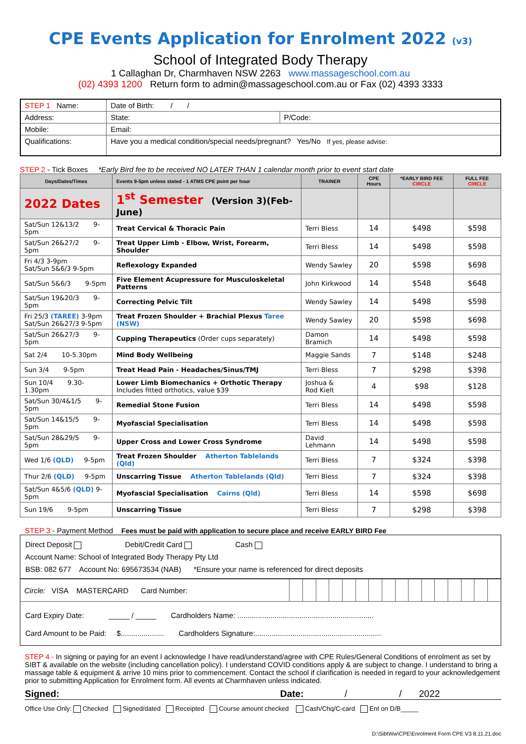CPE Events Application for Enrolment 2022 (v3)
School of Integrated Body Therapy
1 Callaghan Dr, Charmhaven NSW 2263 www.massageschool.com.au
(02) 4393 1200 Return form to admin@massageschool.com.au or Fax (02) 4393 3333
| STEP 1 Name: | | Date of Birth: / / | |
| Address: | | State: | P/Code: |
| Mobile: | Email: | | |
| Qualifications: | Have you a medical condition/special needs/pregnant? Yes/No If yes, please advise: | | |
STEP 2 - Tick Boxes *Early Bird fee to be received NO LATER THAN 1 calendar month prior to event start date
| Days/Dates/Times | Events 9-5pm unless stated - 1 ATMS CPE point per hour | TRAINER | CPE Hours | *EARLY BIRD FEE CIRCLE | FULL FEE CIRCLE |
| --- | --- | --- | --- | --- | --- |
| 2022 Dates | 1<sup>st</sup> Semester (Version 3)(Feb-June) | | | | |
| Sat/Sun 12&13/2 9-5pm | Treat Cervical & Thoracic Pain | Terri Bless | 14 | $498 | $598 |
| Sat/Sun 26&27/2 9-5pm | Treat Upper Limb - Elbow, Wrist, Forearm, Shoulder | Terri Bless | 14 | $498 | $598 |
| Fri 4/3 3-9pm Sat/Sun 5&6/3 9-5pm | Reflexology Expanded | Wendy Sawley | 20 | $598 | $698 |
| Sat/Sun 5&6/3 9-5pm | Five Element Acupressure for Musculoskeletal Patterns | John Kirkwood | 14 | $548 | $648 |
| Sat/Sun 19&20/3 9-5pm | Correcting Pelvic Tilt | Wendy Sawley | 14 | $498 | $598 |
| Fri 25/3 (TAREE) 3-9pm Sat/Sun 26&27/3 9-5pm | Treat Frozen Shoulder + Brachial Plexus Taree (NSW) | Wendy Sawley | 20 | $598 | $698 |
| Sat/Sun 26&27/3 9-5pm | Cupping Therapeutics (Order cups separately) | Damon Bramich | 14 | $498 | $598 |
| Sat 2/4 10-5.30pm | Mind Body Wellbeing | Maggie Sands | 7 | $148 | $248 |
| Sun 3/4 9-5pm | Treat Head Pain - Headaches/Sinus/TMJ | Terri Bless | 7 | $298 | $398 |
| Sun 10/4 9.30-1.30pm | Lower Limb Biomechanics + Orthotic Therapy Includes fitted orthotics, value $39 | Joshua & Rod Kielt | 4 | $98 | $128 |
| Sat/Sun 30/4&1/5 9-5pm | Remedial Stone Fusion | Terri Bless | 14 | $498 | $598 |
| Sat/Sun 14&15/5 9-5pm | Myofascial Specialisation | Terri Bless | 14 | $498 | $598 |
| Sat/Sun 28&29/5 9-5pm | Upper Cross and Lower Cross Syndrome | David Lehmann | 14 | $498 | $598 |
| Wed 1/6 (QLD) 9-5pm | Treat Frozen Shoulder Atherton Tablelands (Qld) | Terri Bless | 7 | $324 | $398 |
| Thur 2/6 (QLD) 9-5pm | Unscarring Tissue Atherton Tablelands (Qld) | Terri Bless | 7 | $324 | $398 |
| Sat/Sun 4&5/6 (QLD) 9-5pm | Myofascial Specialisation Cairns (Qld) | Terri Bless | 14 | $598 | $698 |
| Sun 19/6 9-5pm | Unscarring Tissue | Terri Bless | 7 | $298 | $398 |
STEP 3 - Payment Method Fees must be paid with application to secure place and receive EARLY BIRD Fee
Direct Deposit Debit/Credit Card Cash
Account Name: School of Integrated Body Therapy Pty Ltd
BSB: 082 677 Account No: 695673534 (NAB) *Ensure your name is referenced for direct deposits
| Circle: VISA MASTERCARD Card Number: | | | | | | | | | | | | | | | | |
Card Expiry Date: _____ / _____ Cardholders Name: ..................................................................
Card Amount to be Paid: $..................... Cardholders Signature:.............................................................
STEP 4 - In signing or paying for an event I acknowledge I have read/understand/agree with CPE Rules/General Conditions of enrolment as set by SIBT & available on the website (including cancellation policy). I understand COVID conditions apply & are subject to change. I understand to bring a massage table & equipment & arrive 10 mins prior to commencement. Contact the school if clarification is needed in regard to your acknowledgement prior to submitting Application for Enrolment form. All events at Charmhaven unless indicated.
Signed: Date: / / 2022
Office Use Only: Checked Signed/dated Receipted Course amount checked Cash/Chq/C-card Ent on D/B_____
D:\SibtWw\CPE\Enrolment Form CPE V3 8.11.21.doc